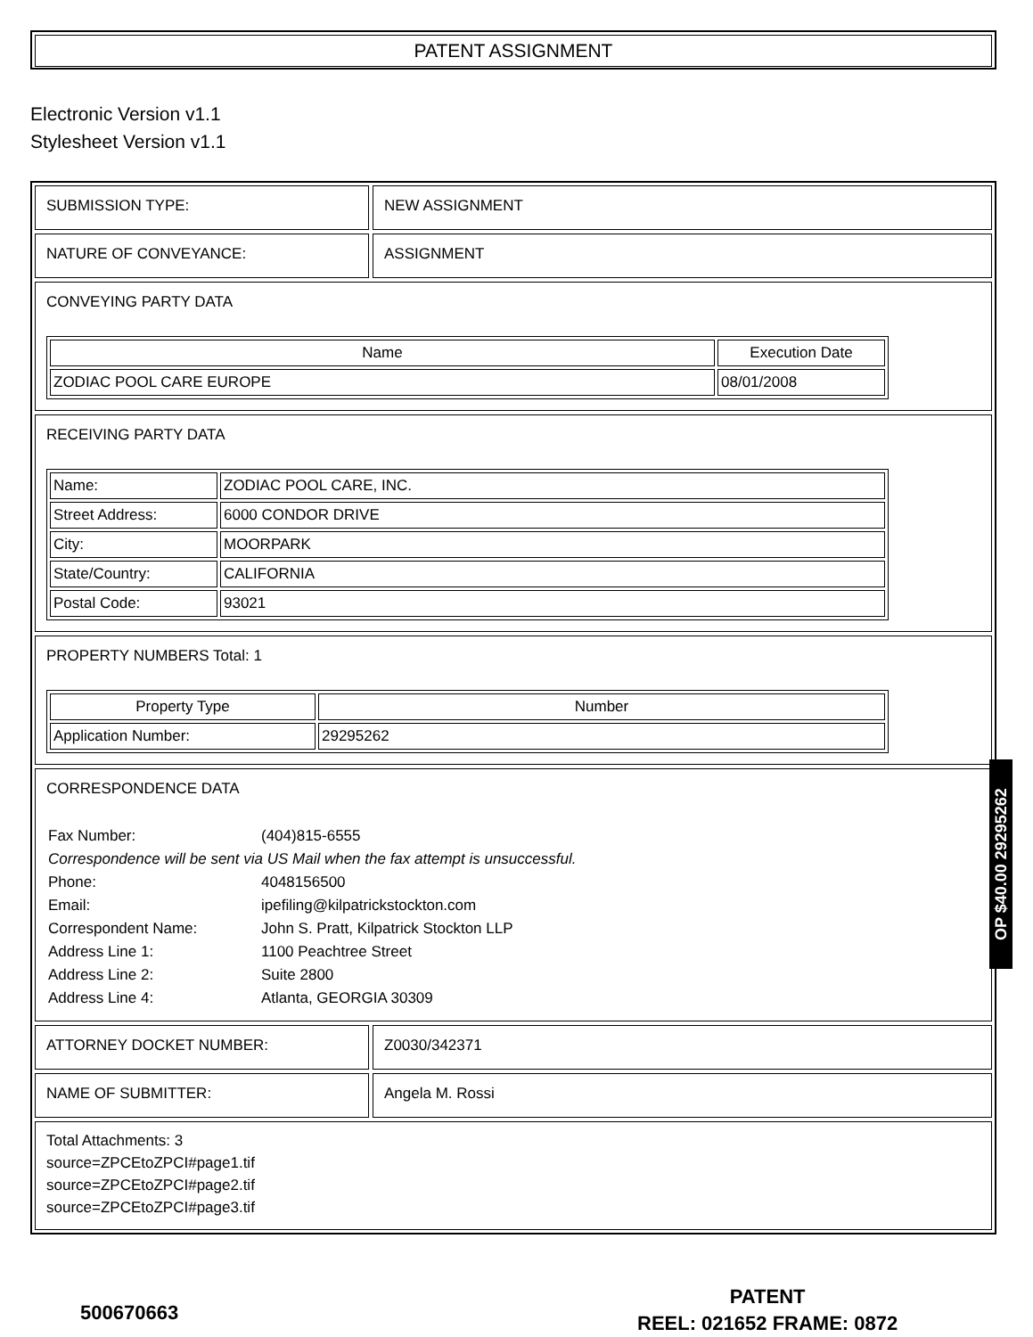PATENT ASSIGNMENT
Electronic Version v1.1
Stylesheet Version v1.1
SUBMISSION TYPE:
NEW ASSIGNMENT
NATURE OF CONVEYANCE:
ASSIGNMENT
CONVEYING PARTY DATA
| Name | Execution Date |
| --- | --- |
| ZODIAC POOL CARE EUROPE | 08/01/2008 |
RECEIVING PARTY DATA
| Name: | ZODIAC POOL CARE, INC. |
| Street Address: | 6000 CONDOR DRIVE |
| City: | MOORPARK |
| State/Country: | CALIFORNIA |
| Postal Code: | 93021 |
PROPERTY NUMBERS Total: 1
| Property Type | Number |
| --- | --- |
| Application Number: | 29295262 |
CORRESPONDENCE DATA
| Fax Number: | (404)815-6555 |
| Correspondence will be sent via US Mail when the fax attempt is unsuccessful. | |
| Phone: | 4048156500 |
| Email: | ipefiling@kilpatrickstockton.com |
| Correspondent Name: | John S. Pratt, Kilpatrick Stockton LLP |
| Address Line 1: | 1100 Peachtree Street |
| Address Line 2: | Suite 2800 |
| Address Line 4: | Atlanta, GEORGIA 30309 |
ATTORNEY DOCKET NUMBER:
Z0030/342371
NAME OF SUBMITTER:
Angela M. Rossi
Total Attachments: 3
source=ZPCEtoZPCI#page1.tif
source=ZPCEtoZPCI#page2.tif
source=ZPCEtoZPCI#page3.tif
OP $40.00 29295262
500670663
PATENT
REEL: 021652 FRAME: 0872